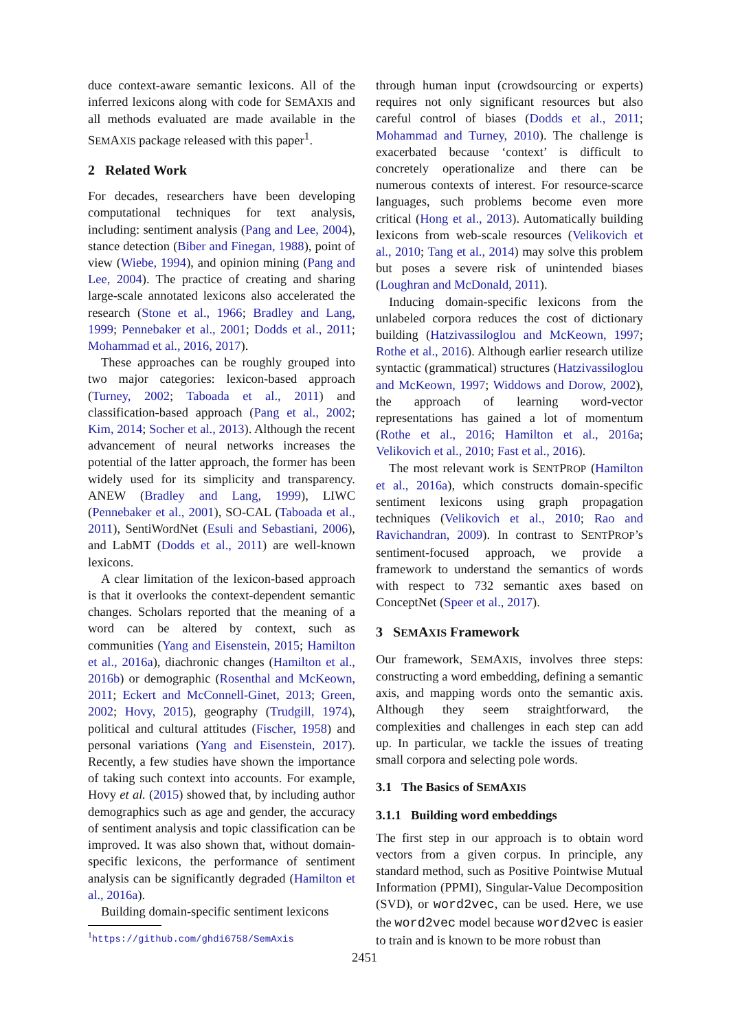duce context-aware semantic lexicons. All of the inferred lexicons along with code for SEMAXIS and all methods evaluated are made available in the SEMAXIS package released with this paper<sup>1</sup>.
2 Related Work
For decades, researchers have been developing computational techniques for text analysis, including: sentiment analysis (Pang and Lee, 2004), stance detection (Biber and Finegan, 1988), point of view (Wiebe, 1994), and opinion mining (Pang and Lee, 2004). The practice of creating and sharing large-scale annotated lexicons also accelerated the research (Stone et al., 1966; Bradley and Lang, 1999; Pennebaker et al., 2001; Dodds et al., 2011; Mohammad et al., 2016, 2017).
These approaches can be roughly grouped into two major categories: lexicon-based approach (Turney, 2002; Taboada et al., 2011) and classification-based approach (Pang et al., 2002; Kim, 2014; Socher et al., 2013). Although the recent advancement of neural networks increases the potential of the latter approach, the former has been widely used for its simplicity and transparency. ANEW (Bradley and Lang, 1999), LIWC (Pennebaker et al., 2001), SO-CAL (Taboada et al., 2011), SentiWordNet (Esuli and Sebastiani, 2006), and LabMT (Dodds et al., 2011) are well-known lexicons.
A clear limitation of the lexicon-based approach is that it overlooks the context-dependent semantic changes. Scholars reported that the meaning of a word can be altered by context, such as communities (Yang and Eisenstein, 2015; Hamilton et al., 2016a), diachronic changes (Hamilton et al., 2016b) or demographic (Rosenthal and McKeown, 2011; Eckert and McConnell-Ginet, 2013; Green, 2002; Hovy, 2015), geography (Trudgill, 1974), political and cultural attitudes (Fischer, 1958) and personal variations (Yang and Eisenstein, 2017). Recently, a few studies have shown the importance of taking such context into accounts. For example, Hovy et al. (2015) showed that, by including author demographics such as age and gender, the accuracy of sentiment analysis and topic classification can be improved. It was also shown that, without domain-specific lexicons, the performance of sentiment analysis can be significantly degraded (Hamilton et al., 2016a).
Building domain-specific sentiment lexicons
<sup>1</sup> https://github.com/ghdi6758/SemAxis
through human input (crowdsourcing or experts) requires not only significant resources but also careful control of biases (Dodds et al., 2011; Mohammad and Turney, 2010). The challenge is exacerbated because ‘context’ is difficult to concretely operationalize and there can be numerous contexts of interest. For resource-scarce languages, such problems become even more critical (Hong et al., 2013). Automatically building lexicons from web-scale resources (Velikovich et al., 2010; Tang et al., 2014) may solve this problem but poses a severe risk of unintended biases (Loughran and McDonald, 2011).
Inducing domain-specific lexicons from the unlabeled corpora reduces the cost of dictionary building (Hatzivassiloglou and McKeown, 1997; Rothe et al., 2016). Although earlier research utilize syntactic (grammatical) structures (Hatzivassiloglou and McKeown, 1997; Widdows and Dorow, 2002), the approach of learning word-vector representations has gained a lot of momentum (Rothe et al., 2016; Hamilton et al., 2016a; Velikovich et al., 2010; Fast et al., 2016).
The most relevant work is SENTPROP (Hamilton et al., 2016a), which constructs domain-specific sentiment lexicons using graph propagation techniques (Velikovich et al., 2010; Rao and Ravichandran, 2009). In contrast to SENTPROP’s sentiment-focused approach, we provide a framework to understand the semantics of words with respect to 732 semantic axes based on ConceptNet (Speer et al., 2017).
3 SEMAXIS Framework
Our framework, SEMAXIS, involves three steps: constructing a word embedding, defining a semantic axis, and mapping words onto the semantic axis. Although they seem straightforward, the complexities and challenges in each step can add up. In particular, we tackle the issues of treating small corpora and selecting pole words.
3.1 The Basics of SEMAXIS
3.1.1 Building word embeddings
The first step in our approach is to obtain word vectors from a given corpus. In principle, any standard method, such as Positive Pointwise Mutual Information (PPMI), Singular-Value Decomposition (SVD), or word2vec, can be used. Here, we use the word2vec model because word2vec is easier to train and is known to be more robust than
2451